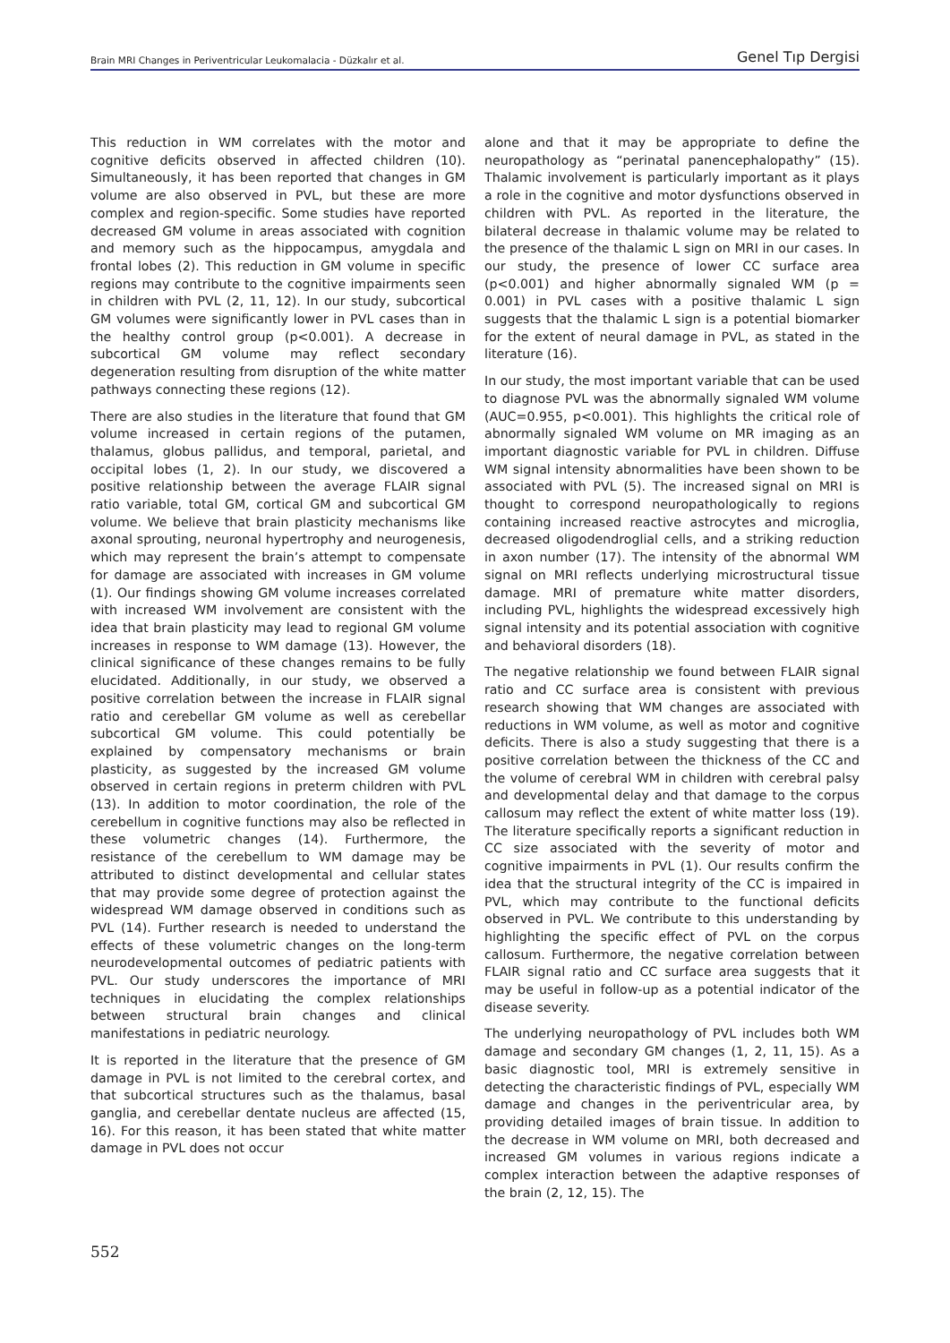Brain MRI Changes in Periventricular Leukomalacia - Düzkalır et al. Genel Tıp Dergisi
This reduction in WM correlates with the motor and cognitive deficits observed in affected children (10). Simultaneously, it has been reported that changes in GM volume are also observed in PVL, but these are more complex and region-specific. Some studies have reported decreased GM volume in areas associated with cognition and memory such as the hippocampus, amygdala and frontal lobes (2). This reduction in GM volume in specific regions may contribute to the cognitive impairments seen in children with PVL (2, 11, 12). In our study, subcortical GM volumes were significantly lower in PVL cases than in the healthy control group (p<0.001). A decrease in subcortical GM volume may reflect secondary degeneration resulting from disruption of the white matter pathways connecting these regions (12).
There are also studies in the literature that found that GM volume increased in certain regions of the putamen, thalamus, globus pallidus, and temporal, parietal, and occipital lobes (1, 2). In our study, we discovered a positive relationship between the average FLAIR signal ratio variable, total GM, cortical GM and subcortical GM volume. We believe that brain plasticity mechanisms like axonal sprouting, neuronal hypertrophy and neurogenesis, which may represent the brain’s attempt to compensate for damage are associated with increases in GM volume (1). Our findings showing GM volume increases correlated with increased WM involvement are consistent with the idea that brain plasticity may lead to regional GM volume increases in response to WM damage (13). However, the clinical significance of these changes remains to be fully elucidated. Additionally, in our study, we observed a positive correlation between the increase in FLAIR signal ratio and cerebellar GM volume as well as cerebellar subcortical GM volume. This could potentially be explained by compensatory mechanisms or brain plasticity, as suggested by the increased GM volume observed in certain regions in preterm children with PVL (13). In addition to motor coordination, the role of the cerebellum in cognitive functions may also be reflected in these volumetric changes (14). Furthermore, the resistance of the cerebellum to WM damage may be attributed to distinct developmental and cellular states that may provide some degree of protection against the widespread WM damage observed in conditions such as PVL (14). Further research is needed to understand the effects of these volumetric changes on the long-term neurodevelopmental outcomes of pediatric patients with PVL. Our study underscores the importance of MRI techniques in elucidating the complex relationships between structural brain changes and clinical manifestations in pediatric neurology.
It is reported in the literature that the presence of GM damage in PVL is not limited to the cerebral cortex, and that subcortical structures such as the thalamus, basal ganglia, and cerebellar dentate nucleus are affected (15, 16). For this reason, it has been stated that white matter damage in PVL does not occur
alone and that it may be appropriate to define the neuropathology as “perinatal panencephalopathy” (15). Thalamic involvement is particularly important as it plays a role in the cognitive and motor dysfunctions observed in children with PVL. As reported in the literature, the bilateral decrease in thalamic volume may be related to the presence of the thalamic L sign on MRI in our cases. In our study, the presence of lower CC surface area (p<0.001) and higher abnormally signaled WM (p = 0.001) in PVL cases with a positive thalamic L sign suggests that the thalamic L sign is a potential biomarker for the extent of neural damage in PVL, as stated in the literature (16).
In our study, the most important variable that can be used to diagnose PVL was the abnormally signaled WM volume (AUC=0.955, p<0.001). This highlights the critical role of abnormally signaled WM volume on MR imaging as an important diagnostic variable for PVL in children. Diffuse WM signal intensity abnormalities have been shown to be associated with PVL (5). The increased signal on MRI is thought to correspond neuropathologically to regions containing increased reactive astrocytes and microglia, decreased oligodendroglial cells, and a striking reduction in axon number (17). The intensity of the abnormal WM signal on MRI reflects underlying microstructural tissue damage. MRI of premature white matter disorders, including PVL, highlights the widespread excessively high signal intensity and its potential association with cognitive and behavioral disorders (18).
The negative relationship we found between FLAIR signal ratio and CC surface area is consistent with previous research showing that WM changes are associated with reductions in WM volume, as well as motor and cognitive deficits. There is also a study suggesting that there is a positive correlation between the thickness of the CC and the volume of cerebral WM in children with cerebral palsy and developmental delay and that damage to the corpus callosum may reflect the extent of white matter loss (19). The literature specifically reports a significant reduction in CC size associated with the severity of motor and cognitive impairments in PVL (1). Our results confirm the idea that the structural integrity of the CC is impaired in PVL, which may contribute to the functional deficits observed in PVL. We contribute to this understanding by highlighting the specific effect of PVL on the corpus callosum. Furthermore, the negative correlation between FLAIR signal ratio and CC surface area suggests that it may be useful in follow-up as a potential indicator of the disease severity.
The underlying neuropathology of PVL includes both WM damage and secondary GM changes (1, 2, 11, 15). As a basic diagnostic tool, MRI is extremely sensitive in detecting the characteristic findings of PVL, especially WM damage and changes in the periventricular area, by providing detailed images of brain tissue. In addition to the decrease in WM volume on MRI, both decreased and increased GM volumes in various regions indicate a complex interaction between the adaptive responses of the brain (2, 12, 15). The
552